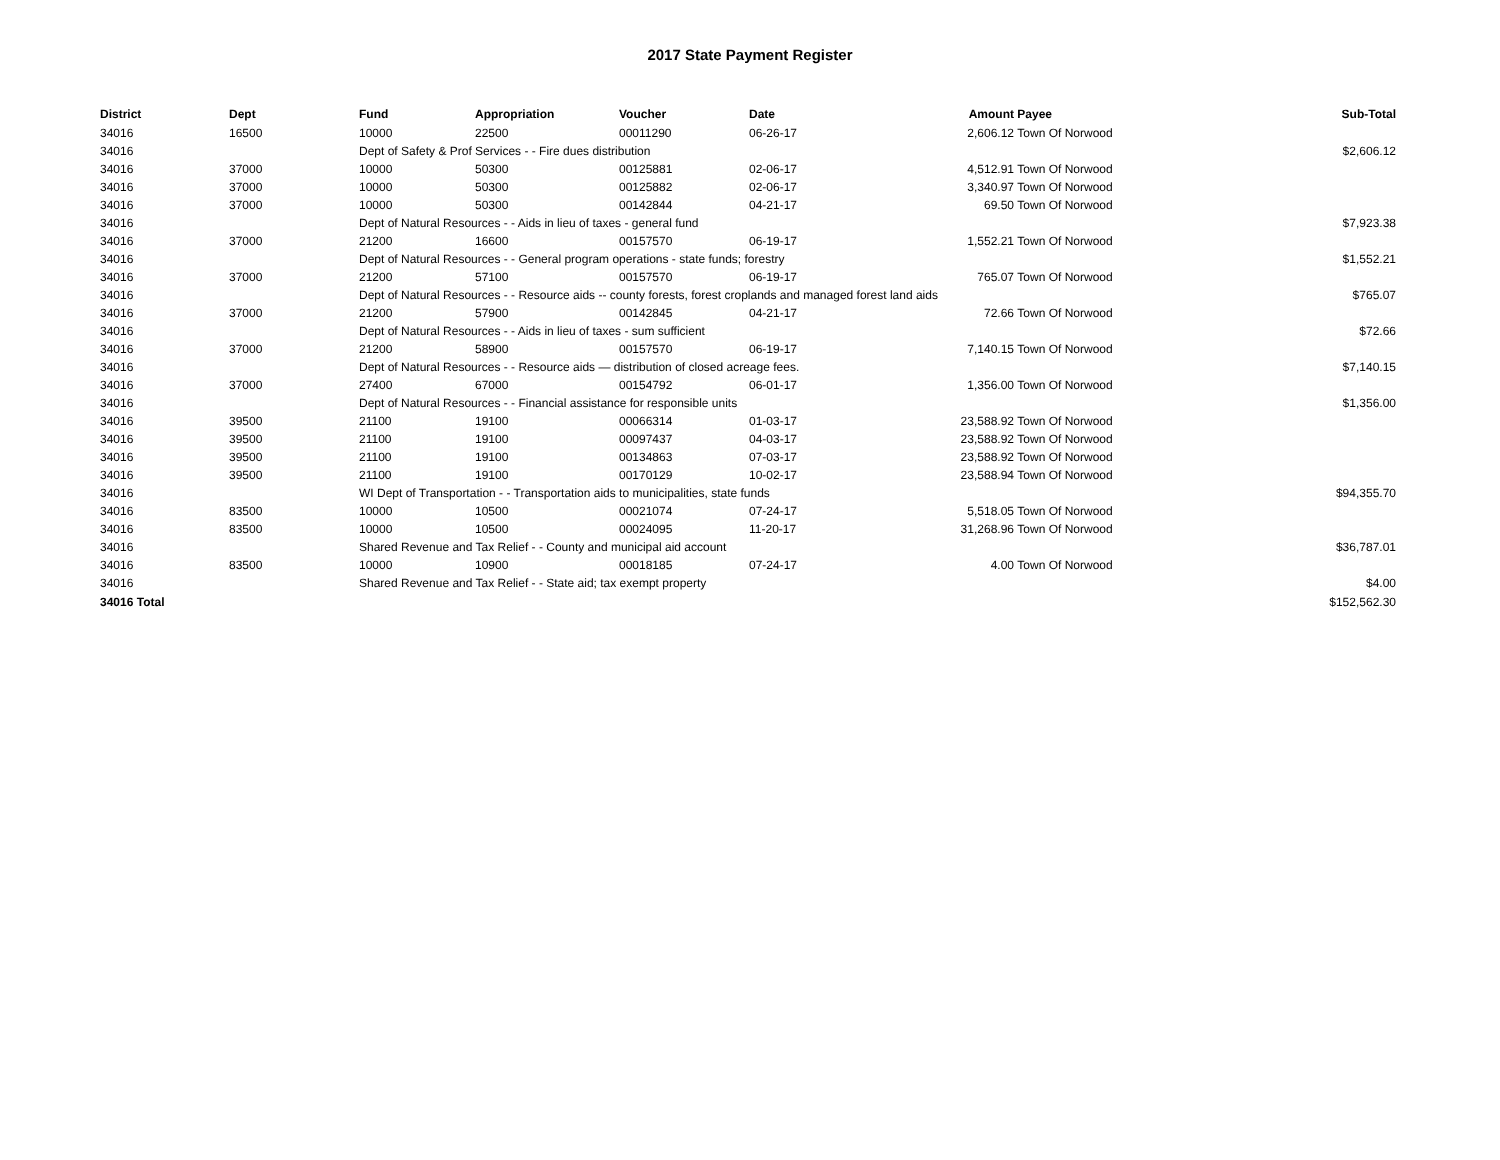2017 State Payment Register
| District | Dept | Fund | Appropriation | Voucher | Date | Amount | Payee | Sub-Total |
| --- | --- | --- | --- | --- | --- | --- | --- | --- |
| 34016 | 16500 | 10000 | 22500 | 00011290 | 06-26-17 | 2,606.12 | Town Of Norwood | |
| 34016 | | Dept of Safety & Prof Services - - Fire dues distribution | | | | | | $2,606.12 |
| 34016 | 37000 | 10000 | 50300 | 00125881 | 02-06-17 | 4,512.91 | Town Of Norwood | |
| 34016 | 37000 | 10000 | 50300 | 00125882 | 02-06-17 | 3,340.97 | Town Of Norwood | |
| 34016 | 37000 | 10000 | 50300 | 00142844 | 04-21-17 | 69.50 | Town Of Norwood | |
| 34016 | | Dept of Natural Resources - - Aids in lieu of taxes - general fund | | | | | | $7,923.38 |
| 34016 | 37000 | 21200 | 16600 | 00157570 | 06-19-17 | 1,552.21 | Town Of Norwood | |
| 34016 | | Dept of Natural Resources - - General program operations - state funds; forestry | | | | | | $1,552.21 |
| 34016 | 37000 | 21200 | 57100 | 00157570 | 06-19-17 | 765.07 | Town Of Norwood | |
| 34016 | | Dept of Natural Resources - - Resource aids -- county forests, forest croplands and managed forest land aids | | | | | | $765.07 |
| 34016 | 37000 | 21200 | 57900 | 00142845 | 04-21-17 | 72.66 | Town Of Norwood | |
| 34016 | | Dept of Natural Resources - - Aids in lieu of taxes - sum sufficient | | | | | | $72.66 |
| 34016 | 37000 | 21200 | 58900 | 00157570 | 06-19-17 | 7,140.15 | Town Of Norwood | |
| 34016 | | Dept of Natural Resources - - Resource aids — distribution of closed acreage fees. | | | | | | $7,140.15 |
| 34016 | 37000 | 27400 | 67000 | 00154792 | 06-01-17 | 1,356.00 | Town Of Norwood | |
| 34016 | | Dept of Natural Resources - - Financial assistance for responsible units | | | | | | $1,356.00 |
| 34016 | 39500 | 21100 | 19100 | 00066314 | 01-03-17 | 23,588.92 | Town Of Norwood | |
| 34016 | 39500 | 21100 | 19100 | 00097437 | 04-03-17 | 23,588.92 | Town Of Norwood | |
| 34016 | 39500 | 21100 | 19100 | 00134863 | 07-03-17 | 23,588.92 | Town Of Norwood | |
| 34016 | 39500 | 21100 | 19100 | 00170129 | 10-02-17 | 23,588.94 | Town Of Norwood | |
| 34016 | | WI Dept of Transportation - - Transportation aids to municipalities, state funds | | | | | | $94,355.70 |
| 34016 | 83500 | 10000 | 10500 | 00021074 | 07-24-17 | 5,518.05 | Town Of Norwood | |
| 34016 | 83500 | 10000 | 10500 | 00024095 | 11-20-17 | 31,268.96 | Town Of Norwood | |
| 34016 | | Shared Revenue and Tax Relief - - County and municipal aid account | | | | | | $36,787.01 |
| 34016 | 83500 | 10000 | 10900 | 00018185 | 07-24-17 | 4.00 | Town Of Norwood | |
| 34016 | | Shared Revenue and Tax Relief - - State aid; tax exempt property | | | | | | $4.00 |
| 34016 Total | | | | | | | | $152,562.30 |